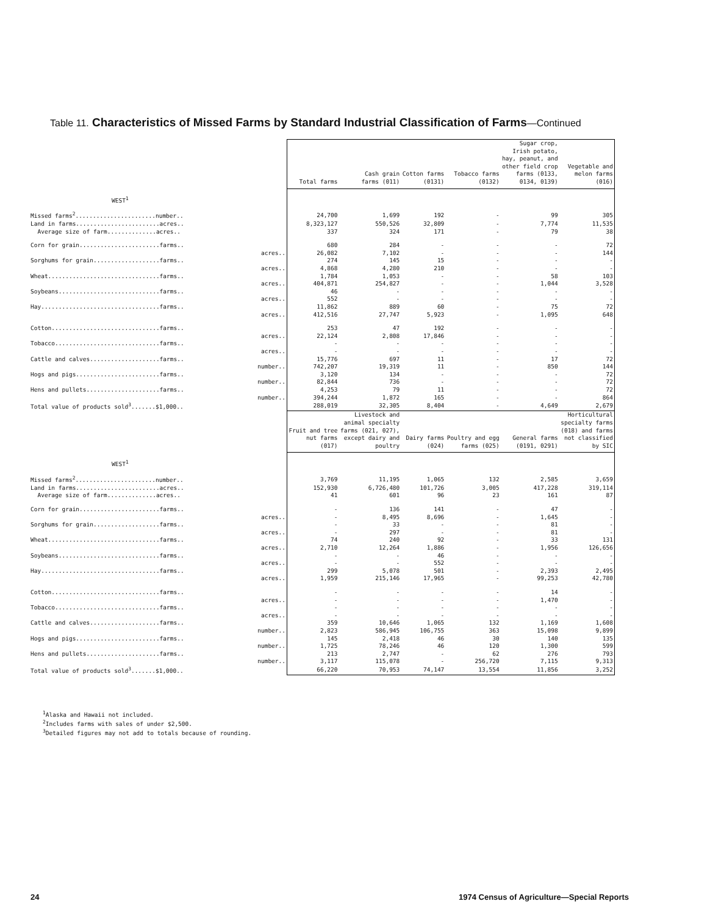Table 11. Characteristics of Missed Farms by Standard Industrial Classification of Farms—Continued
| | Total farms | Cash grain farms (011) | Cotton farms (0131) | Tobacco farms (0132) | Sugar crop, Irish potato, hay, peanut, and other field crop farms (0133, 0134, 0139) | Vegetable and melon farms (016) |
| --- | --- | --- | --- | --- | --- | --- |
| WEST<sup>1</sup> | | | | | | |
| Missed farms<sup>2</sup>.......................number.. | 24,700 | 1,699 | 192 | - | 99 | 305 |
| Land in farms........................acres.. | 8,323,127 | 550,526 | 32,809 | - | 7,774 | 11,535 |
| Average size of farm..............acres.. | 337 | 324 | 171 | - | 79 | 38 |
| Corn for grain.......................farms.. | 680 | 284 | - | - | - | 72 |
| acres.. | 26,082 | 7,102 | - | - | - | 144 |
| Sorghums for grain...................farms.. | 274 | 145 | 15 | - | - | - |
| acres.. | 4,868 | 4,280 | 210 | - | - | - |
| Wheat................................farms.. | 1,784 | 1,053 | - | - | 58 | 103 |
| acres.. | 404,871 | 254,827 | - | - | 1,044 | 3,528 |
| Soybeans.............................farms.. | 46 | - | - | - | - | - |
| acres.. | 552 | - | - | - | - | - |
| Hay..................................farms.. | 11,862 | 889 | 60 | - | 75 | 72 |
| acres.. | 412,516 | 27,747 | 5,923 | - | 1,095 | 648 |
| Cotton...............................farms.. | 253 | 47 | 192 | - | - | - |
| acres.. | 22,124 | 2,808 | 17,846 | - | - | - |
| Tobacco..............................farms.. | - | - | - | - | - | - |
| acres.. | - | - | - | - | - | - |
| Cattle and calves....................farms.. | 15,776 | 697 | 11 | - | 17 | 72 |
| number.. | 742,207 | 19,319 | 11 | - | 850 | 144 |
| Hogs and pigs........................farms.. | 3,120 | 134 | - | - | - | 72 |
| number.. | 82,844 | 736 | - | - | - | 72 |
| Hens and pullets.....................farms.. | 4,253 | 79 | 11 | - | - | 72 |
| number.. | 394,244 | 1,872 | 165 | - | - | 864 |
| Total value of products sold<sup>3</sup>.......$1,000.. | 288,019 | 32,305 | 8,404 | - | 4,649 | 2,679 |
| | Fruit and tree nut farms (017) | Livestock and animal specialty farms (021, 027), except dairy and poultry | Dairy farms (024) | Poultry and egg farms (025) | General farms (0191, 0291) | Horticultural specialty farms (018) and farms not classified by SIC |
| WEST<sup>1</sup> | | | | | | |
| Missed farms<sup>2</sup>.......................number.. | 3,769 | 11,195 | 1,065 | 132 | 2,585 | 3,659 |
| Land in farms........................acres.. | 152,930 | 6,726,480 | 101,726 | 3,005 | 417,228 | 319,114 |
| Average size of farm..............acres.. | 41 | 601 | 96 | 23 | 161 | 87 |
| Corn for grain.......................farms.. | - | 136 | 141 | - | 47 | - |
| acres.. | - | 8,495 | 8,696 | - | 1,645 | - |
| Sorghums for grain...................farms.. | - | 33 | - | - | 81 | - |
| acres.. | - | 297 | - | - | 81 | - |
| Wheat................................farms.. | 74 | 240 | 92 | - | 33 | 131 |
| acres.. | 2,710 | 12,264 | 1,886 | - | 1,956 | 126,656 |
| Soybeans.............................farms.. | - | - | 46 | - | - | - |
| acres.. | - | - | 552 | - | - | - |
| Hay..................................farms.. | 299 | 5,078 | 501 | - | 2,393 | 2,495 |
| acres.. | 1,959 | 215,146 | 17,965 | - | 99,253 | 42,780 |
| Cotton...............................farms.. | - | - | - | - | 14 | - |
| acres.. | - | - | - | - | 1,470 | - |
| Tobacco..............................farms.. | - | - | - | - | - | - |
| acres.. | - | - | - | - | - | - |
| Cattle and calves....................farms.. | 359 | 10,646 | 1,065 | 132 | 1,169 | 1,608 |
| number.. | 2,823 | 586,945 | 106,755 | 363 | 15,098 | 9,899 |
| Hogs and pigs........................farms.. | 145 | 2,418 | 46 | 30 | 140 | 135 |
| number.. | 1,725 | 78,246 | 46 | 120 | 1,300 | 599 |
| Hens and pullets.....................farms.. | 213 | 2,747 | - | 62 | 276 | 793 |
| number.. | 3,117 | 115,078 | - | 256,720 | 7,115 | 9,313 |
| Total value of products sold<sup>3</sup>.......$1,000.. | 66,220 | 70,953 | 74,147 | 13,554 | 11,856 | 3,252 |
<sup>1</sup> Alaska and Hawaii not included.
<sup>2</sup> Includes farms with sales of under $2,500.
<sup>3</sup> Detailed figures may not add to totals because of rounding.
24
1974 Census of Agriculture—Special Reports